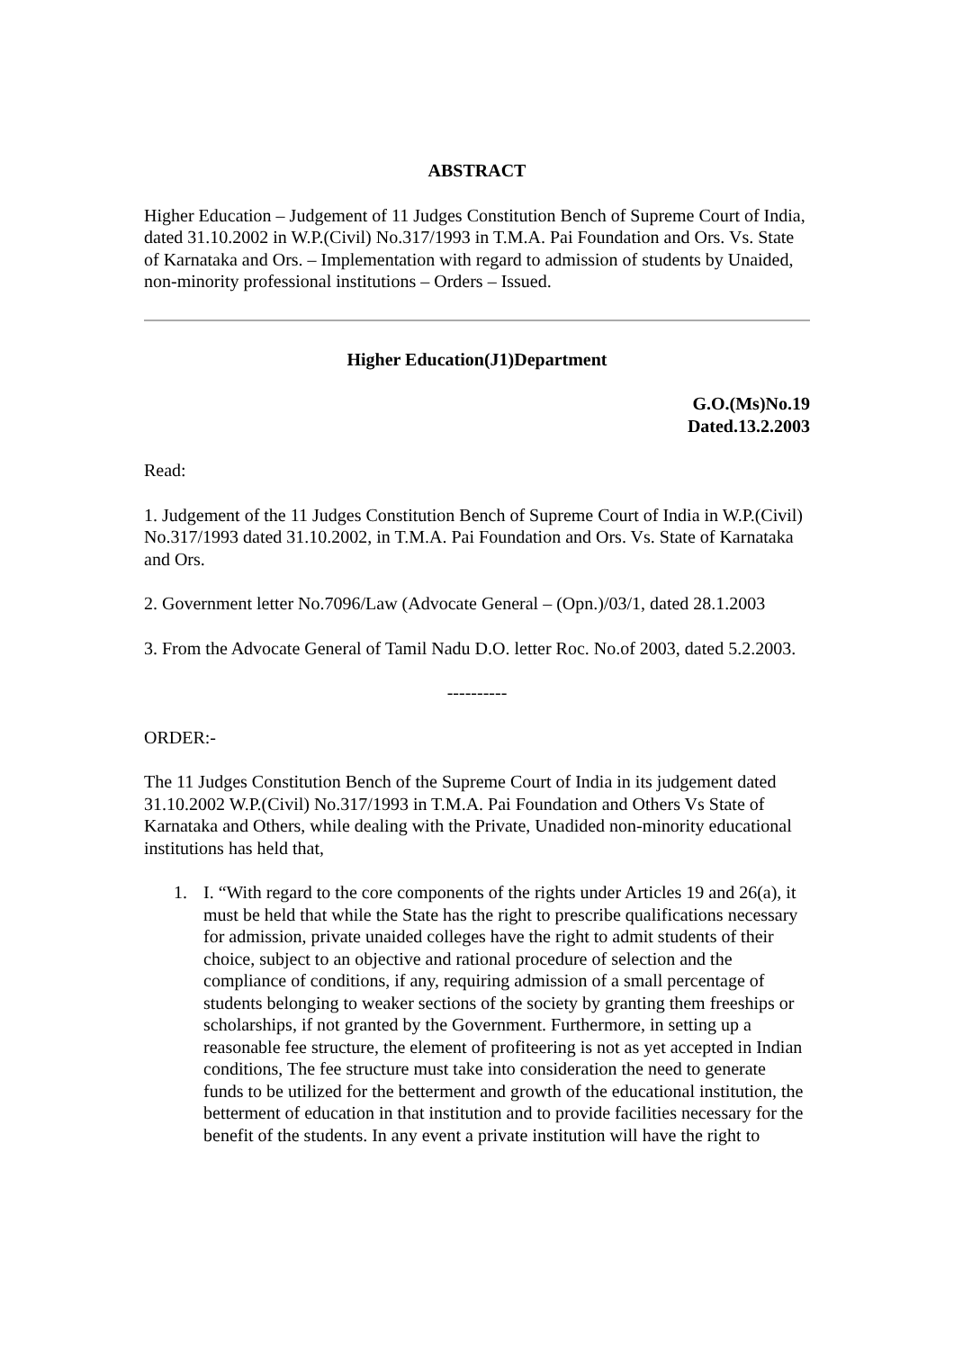ABSTRACT
Higher Education – Judgement of 11 Judges Constitution Bench of Supreme Court of India, dated 31.10.2002 in W.P.(Civil) No.317/1993 in T.M.A. Pai Foundation and Ors. Vs. State of Karnataka and Ors. – Implementation with regard to admission of students by Unaided, non-minority professional institutions – Orders – Issued.
Higher Education(J1)Department
G.O.(Ms)No.19
Dated.13.2.2003
Read:
1. Judgement of the 11 Judges Constitution Bench of Supreme Court of India in W.P.(Civil) No.317/1993 dated 31.10.2002, in T.M.A. Pai Foundation and Ors. Vs. State of Karnataka and Ors.
2. Government letter No.7096/Law (Advocate General – (Opn.)/03/1, dated 28.1.2003
3. From the Advocate General of Tamil Nadu D.O. letter Roc. No.of 2003, dated 5.2.2003.
----------
ORDER:-
The 11 Judges Constitution Bench of the Supreme Court of India in its judgement dated 31.10.2002 W.P.(Civil) No.317/1993 in T.M.A. Pai Foundation and Others Vs State of Karnataka and Others, while dealing with the Private, Unadided non-minority educational institutions has held that,
1. I. “With regard to the core components of the rights under Articles 19 and 26(a), it must be held that while the State has the right to prescribe qualifications necessary for admission, private unaided colleges have the right to admit students of their choice, subject to an objective and rational procedure of selection and the compliance of conditions, if any, requiring admission of a small percentage of students belonging to weaker sections of the society by granting them freeships or scholarships, if not granted by the Government. Furthermore, in setting up a reasonable fee structure, the element of profiteering is not as yet accepted in Indian conditions, The fee structure must take into consideration the need to generate funds to be utilized for the betterment and growth of the educational institution, the betterment of education in that institution and to provide facilities necessary for the benefit of the students. In any event a private institution will have the right to